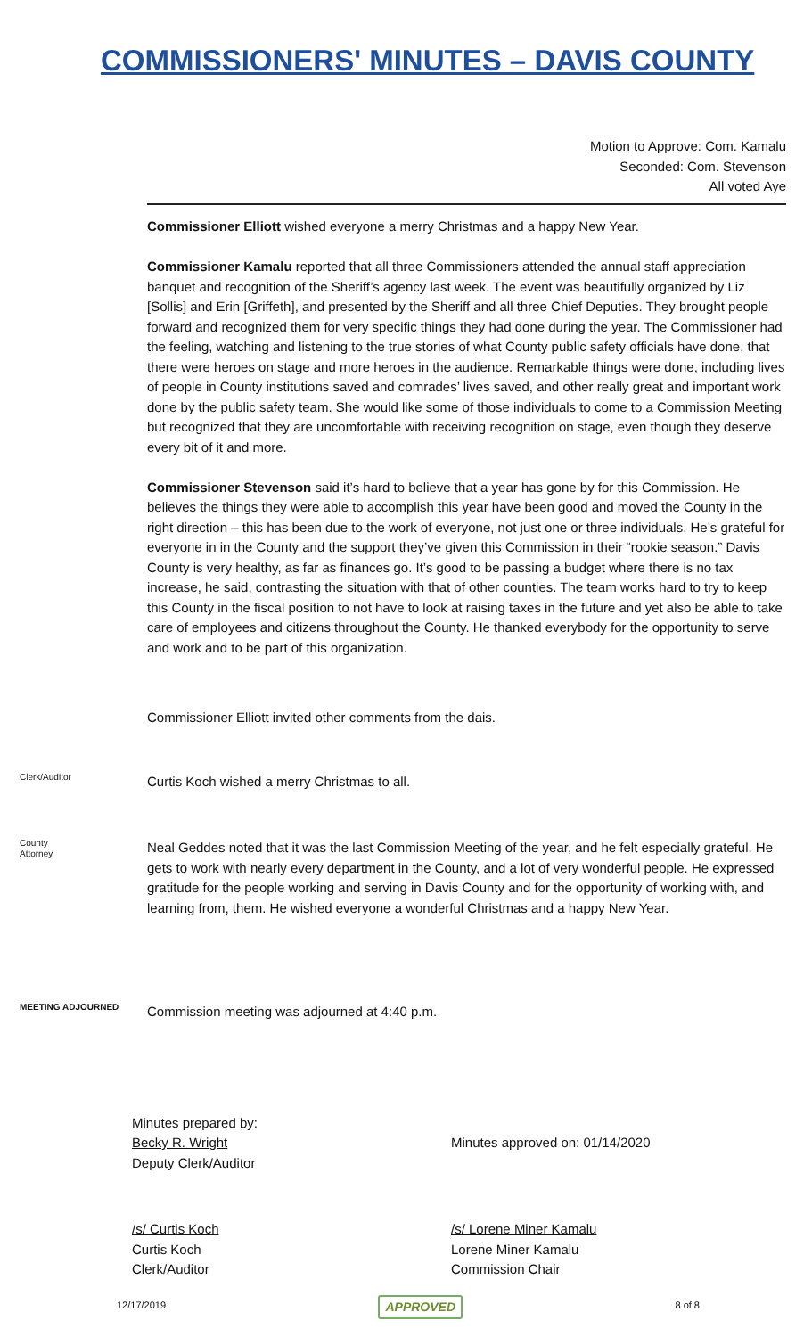COMMISSIONERS' MINUTES – DAVIS COUNTY
Motion to Approve: Com. Kamalu
Seconded: Com. Stevenson
All voted Aye
Commissioner Elliott wished everyone a merry Christmas and a happy New Year.
Commissioner Kamalu reported that all three Commissioners attended the annual staff appreciation banquet and recognition of the Sheriff’s agency last week. The event was beautifully organized by Liz [Sollis] and Erin [Griffeth], and presented by the Sheriff and all three Chief Deputies. They brought people forward and recognized them for very specific things they had done during the year. The Commissioner had the feeling, watching and listening to the true stories of what County public safety officials have done, that there were heroes on stage and more heroes in the audience. Remarkable things were done, including lives of people in County institutions saved and comrades’ lives saved, and other really great and important work done by the public safety team. She would like some of those individuals to come to a Commission Meeting but recognized that they are uncomfortable with receiving recognition on stage, even though they deserve every bit of it and more.
Commissioner Stevenson said it’s hard to believe that a year has gone by for this Commission. He believes the things they were able to accomplish this year have been good and moved the County in the right direction – this has been due to the work of everyone, not just one or three individuals. He’s grateful for everyone in in the County and the support they’ve given this Commission in their “rookie season.” Davis County is very healthy, as far as finances go. It’s good to be passing a budget where there is no tax increase, he said, contrasting the situation with that of other counties. The team works hard to try to keep this County in the fiscal position to not have to look at raising taxes in the future and yet also be able to take care of employees and citizens throughout the County. He thanked everybody for the opportunity to serve and work and to be part of this organization.
Commissioner Elliott invited other comments from the dais.
Clerk/Auditor
Curtis Koch wished a merry Christmas to all.
County
Attorney
Neal Geddes noted that it was the last Commission Meeting of the year, and he felt especially grateful. He gets to work with nearly every department in the County, and a lot of very wonderful people. He expressed gratitude for the people working and serving in Davis County and for the opportunity of working with, and learning from, them. He wished everyone a wonderful Christmas and a happy New Year.
MEETING ADJOURNED
Commission meeting was adjourned at 4:40 p.m.
Minutes prepared by:
Becky R. Wright
Deputy Clerk/Auditor
Minutes approved on: 01/14/2020
/s/ Curtis Koch
Curtis Koch
Clerk/Auditor
/s/ Lorene Miner Kamalu
Lorene Miner Kamalu
Commission Chair
12/17/2019 APPROVED 8 of 8